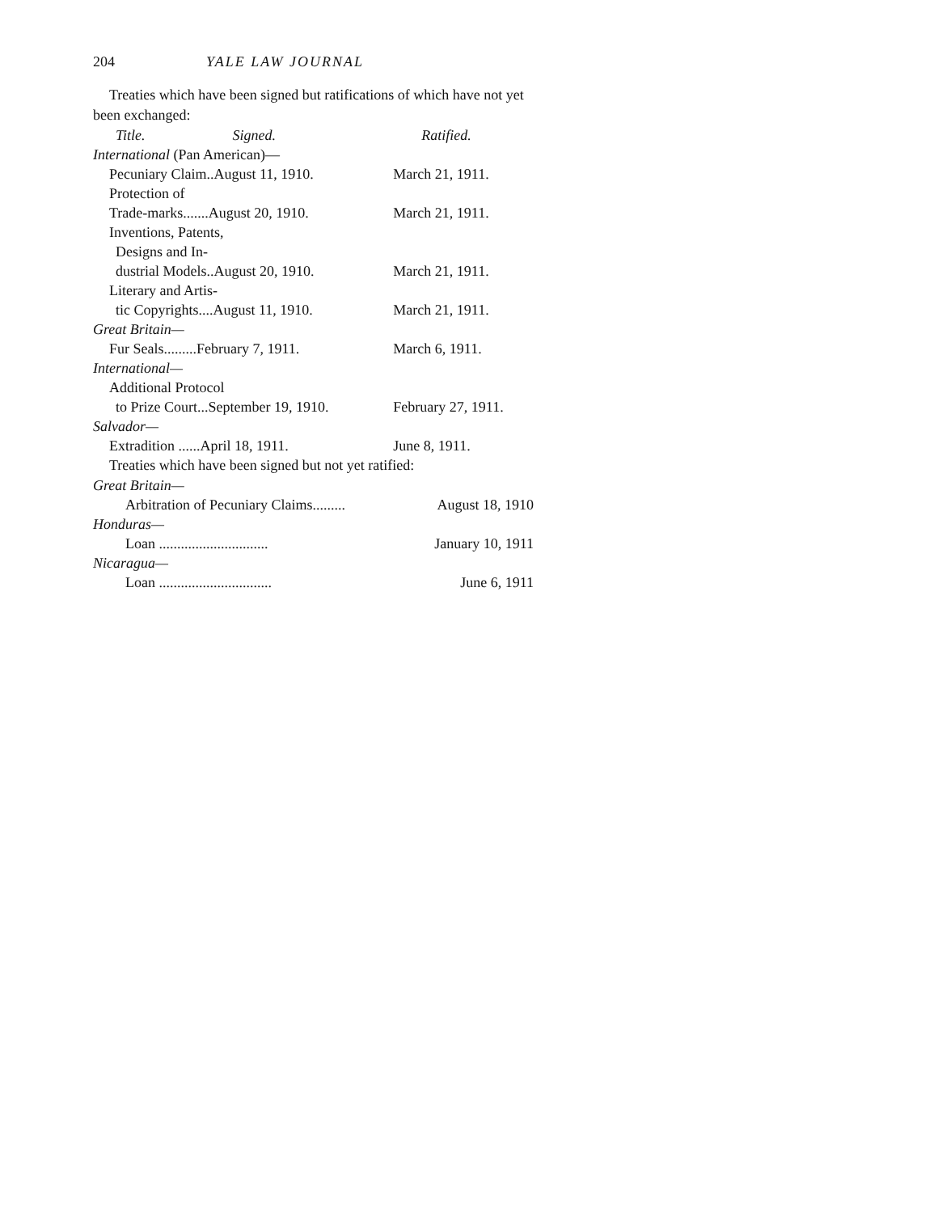204 YALE LAW JOURNAL
Treaties which have been signed but ratifications of which have not yet been exchanged:
| Title. Signed. | Ratified. |
| --- | --- |
| International (Pan American)— | |
| Pecuniary Claim..August 11, 1910. | March 21, 1911. |
| Protection of | |
| Trade-marks.......August 20, 1910. | March 21, 1911. |
| Inventions, Patents, | |
| Designs and In- | |
| dustrial Models..August 20, 1910. | March 21, 1911. |
| Literary and Artis- | |
| tic Copyrights....August 11, 1910. | March 21, 1911. |
| Great Britain— | |
| Fur Seals.........February 7, 1911. | March 6, 1911. |
| International— | |
| Additional Protocol | |
| to Prize Court...September 19, 1910. | February 27, 1911. |
| Salvador— | |
| Extradition ......April 18, 1911. | June 8, 1911. |
Treaties which have been signed but not yet ratified:
| Great Britain— | |
| Arbitration of Pecuniary Claims......... | August 18, 1910 |
| Honduras— | |
| Loan .............................. | January 10, 1911 |
| Nicaragua— | |
| Loan ............................... | June 6, 1911 |